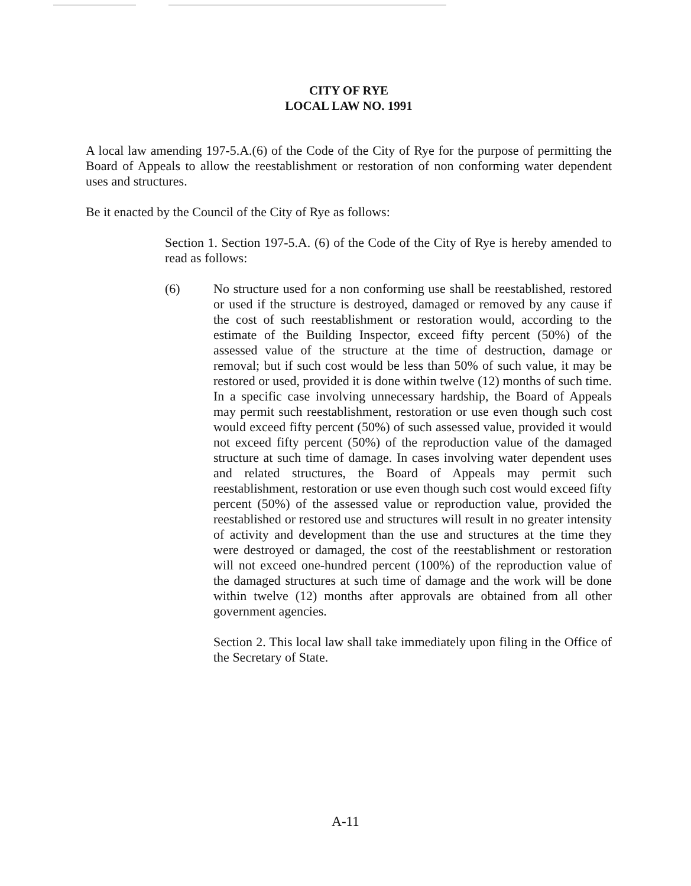CITY OF RYE
LOCAL LAW NO. 1991
A local law amending 197-5.A.(6) of the Code of the City of Rye for the purpose of permitting the Board of Appeals to allow the reestablishment or restoration of non conforming water dependent uses and structures.
Be it enacted by the Council of the City of Rye as follows:
Section 1. Section 197-5.A. (6) of the Code of the City of Rye is hereby amended to read as follows:
(6) No structure used for a non conforming use shall be reestablished, restored or used if the structure is destroyed, damaged or removed by any cause if the cost of such reestablishment or restoration would, according to the estimate of the Building Inspector, exceed fifty percent (50%) of the assessed value of the structure at the time of destruction, damage or removal; but if such cost would be less than 50% of such value, it may be restored or used, provided it is done within twelve (12) months of such time. In a specific case involving unnecessary hardship, the Board of Appeals may permit such reestablishment, restoration or use even though such cost would exceed fifty percent (50%) of such assessed value, provided it would not exceed fifty percent (50%) of the reproduction value of the damaged structure at such time of damage. In cases involving water dependent uses and related structures, the Board of Appeals may permit such reestablishment, restoration or use even though such cost would exceed fifty percent (50%) of the assessed value or reproduction value, provided the reestablished or restored use and structures will result in no greater intensity of activity and development than the use and structures at the time they were destroyed or damaged, the cost of the reestablishment or restoration will not exceed one-hundred percent (100%) of the reproduction value of the damaged structures at such time of damage and the work will be done within twelve (12) months after approvals are obtained from all other government agencies.
Section 2. This local law shall take immediately upon filing in the Office of the Secretary of State.
A-11